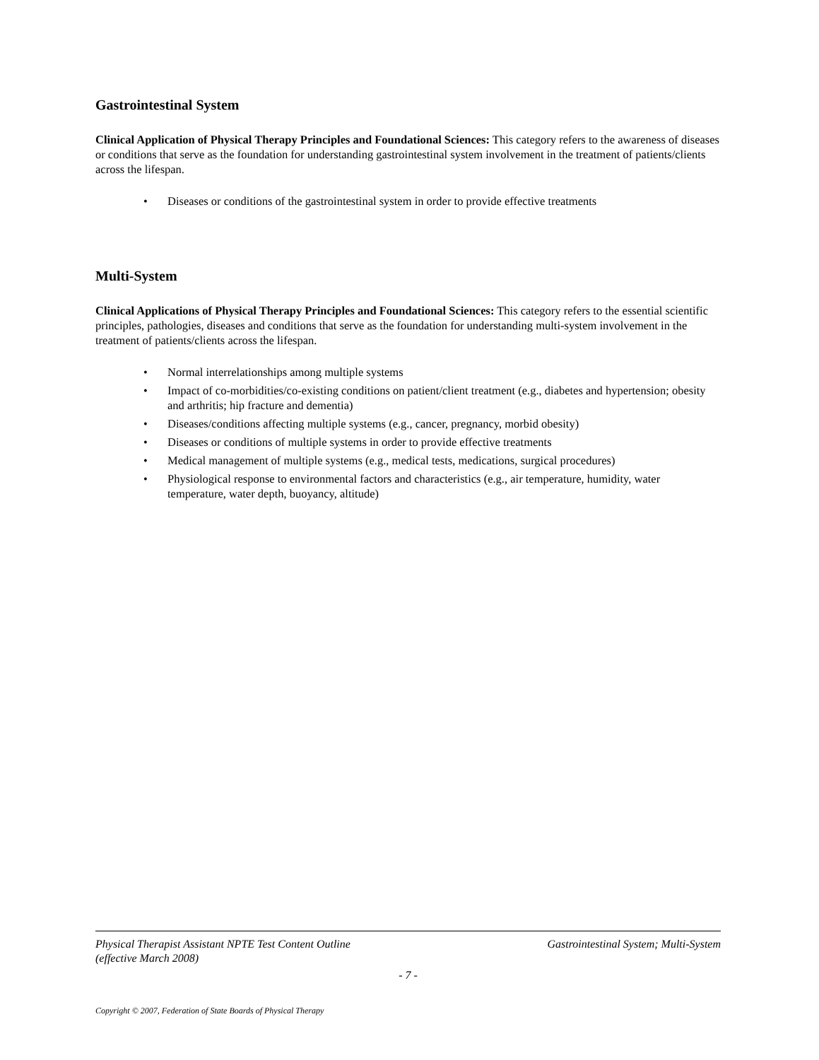Gastrointestinal System
Clinical Application of Physical Therapy Principles and Foundational Sciences: This category refers to the awareness of diseases or conditions that serve as the foundation for understanding gastrointestinal system involvement in the treatment of patients/clients across the lifespan.
• Diseases or conditions of the gastrointestinal system in order to provide effective treatments
Multi-System
Clinical Applications of Physical Therapy Principles and Foundational Sciences: This category refers to the essential scientific principles, pathologies, diseases and conditions that serve as the foundation for understanding multi-system involvement in the treatment of patients/clients across the lifespan.
• Normal interrelationships among multiple systems
• Impact of co-morbidities/co-existing conditions on patient/client treatment (e.g., diabetes and hypertension; obesity and arthritis; hip fracture and dementia)
• Diseases/conditions affecting multiple systems (e.g., cancer, pregnancy, morbid obesity)
• Diseases or conditions of multiple systems in order to provide effective treatments
• Medical management of multiple systems (e.g., medical tests, medications, surgical procedures)
• Physiological response to environmental factors and characteristics (e.g., air temperature, humidity, water temperature, water depth, buoyancy, altitude)
Physical Therapist Assistant NPTE Test Content Outline
(effective March 2008)
Gastrointestinal System; Multi-System
- 7 -
Copyright © 2007, Federation of State Boards of Physical Therapy